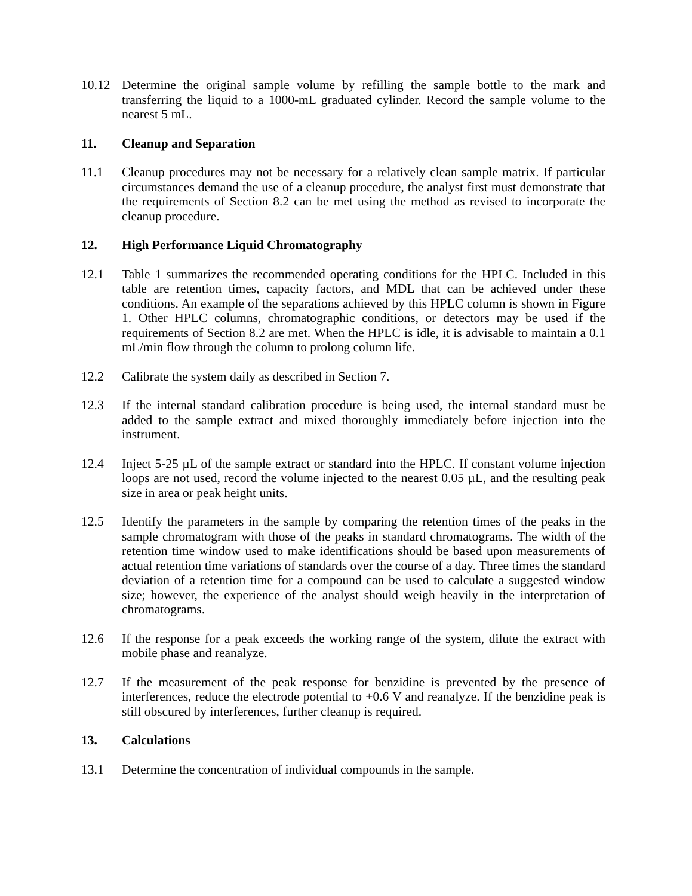10.12 Determine the original sample volume by refilling the sample bottle to the mark and transferring the liquid to a 1000-mL graduated cylinder. Record the sample volume to the nearest 5 mL.
11. Cleanup and Separation
11.1 Cleanup procedures may not be necessary for a relatively clean sample matrix. If particular circumstances demand the use of a cleanup procedure, the analyst first must demonstrate that the requirements of Section 8.2 can be met using the method as revised to incorporate the cleanup procedure.
12. High Performance Liquid Chromatography
12.1 Table 1 summarizes the recommended operating conditions for the HPLC. Included in this table are retention times, capacity factors, and MDL that can be achieved under these conditions. An example of the separations achieved by this HPLC column is shown in Figure 1. Other HPLC columns, chromatographic conditions, or detectors may be used if the requirements of Section 8.2 are met. When the HPLC is idle, it is advisable to maintain a 0.1 mL/min flow through the column to prolong column life.
12.2 Calibrate the system daily as described in Section 7.
12.3 If the internal standard calibration procedure is being used, the internal standard must be added to the sample extract and mixed thoroughly immediately before injection into the instrument.
12.4 Inject 5-25 µL of the sample extract or standard into the HPLC. If constant volume injection loops are not used, record the volume injected to the nearest 0.05 µL, and the resulting peak size in area or peak height units.
12.5 Identify the parameters in the sample by comparing the retention times of the peaks in the sample chromatogram with those of the peaks in standard chromatograms. The width of the retention time window used to make identifications should be based upon measurements of actual retention time variations of standards over the course of a day. Three times the standard deviation of a retention time for a compound can be used to calculate a suggested window size; however, the experience of the analyst should weigh heavily in the interpretation of chromatograms.
12.6 If the response for a peak exceeds the working range of the system, dilute the extract with mobile phase and reanalyze.
12.7 If the measurement of the peak response for benzidine is prevented by the presence of interferences, reduce the electrode potential to +0.6 V and reanalyze. If the benzidine peak is still obscured by interferences, further cleanup is required.
13. Calculations
13.1 Determine the concentration of individual compounds in the sample.